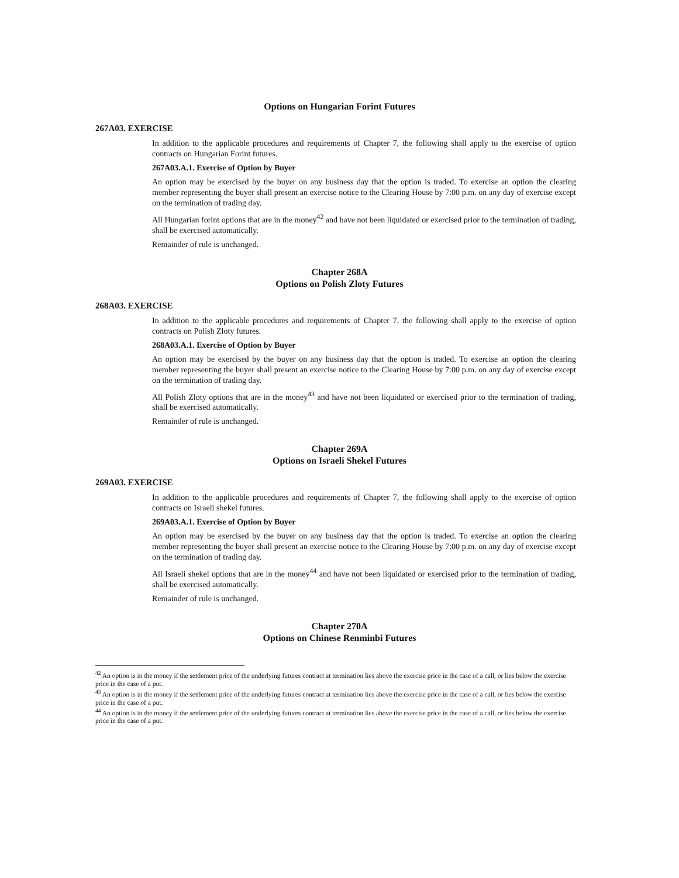Options on Hungarian Forint Futures
267A03. EXERCISE
In addition to the applicable procedures and requirements of Chapter 7, the following shall apply to the exercise of option contracts on Hungarian Forint futures.
267A03.A.1. Exercise of Option by Buyer
An option may be exercised by the buyer on any business day that the option is traded. To exercise an option the clearing member representing the buyer shall present an exercise notice to the Clearing House by 7:00 p.m. on any day of exercise except on the termination of trading day.
All Hungarian forint options that are in the money<sup>42</sup> and have not been liquidated or exercised prior to the termination of trading, shall be exercised automatically.
Remainder of rule is unchanged.
Chapter 268A
Options on Polish Zloty Futures
268A03. EXERCISE
In addition to the applicable procedures and requirements of Chapter 7, the following shall apply to the exercise of option contracts on Polish Zloty futures.
268A03.A.1. Exercise of Option by Buyer
An option may be exercised by the buyer on any business day that the option is traded. To exercise an option the clearing member representing the buyer shall present an exercise notice to the Clearing House by 7:00 p.m. on any day of exercise except on the termination of trading day.
All Polish Zloty options that are in the money<sup>43</sup> and have not been liquidated or exercised prior to the termination of trading, shall be exercised automatically.
Remainder of rule is unchanged.
Chapter 269A
Options on Israeli Shekel Futures
269A03. EXERCISE
In addition to the applicable procedures and requirements of Chapter 7, the following shall apply to the exercise of option contracts on Israeli shekel futures.
269A03.A.1. Exercise of Option by Buyer
An option may be exercised by the buyer on any business day that the option is traded. To exercise an option the clearing member representing the buyer shall present an exercise notice to the Clearing House by 7:00 p.m. on any day of exercise except on the termination of trading day.
All Israeli shekel options that are in the money<sup>44</sup> and have not been liquidated or exercised prior to the termination of trading, shall be exercised automatically.
Remainder of rule is unchanged.
Chapter 270A
Options on Chinese Renminbi Futures
<sup>42</sup> An option is in the money if the settlement price of the underlying futures contract at termination lies above the exercise price in the case of a call, or lies below the exercise price in the case of a put.
<sup>43</sup> An option is in the money if the settlement price of the underlying futures contract at termination lies above the exercise price in the case of a call, or lies below the exercise price in the case of a put.
<sup>44</sup> An option is in the money if the settlement price of the underlying futures contract at termination lies above the exercise price in the case of a call, or lies below the exercise price in the case of a put.